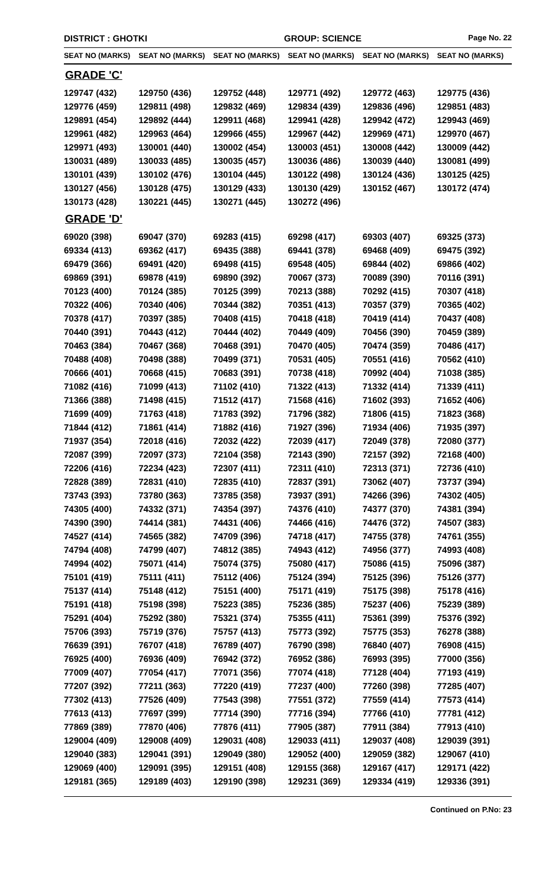DISTRICT : GHOTKI GROUP: SCIENCE
Page No. 22
| SEAT NO (MARKS) | SEAT NO (MARKS) | SEAT NO (MARKS) | SEAT NO (MARKS) | SEAT NO (MARKS) | SEAT NO (MARKS) |
| --- | --- | --- | --- | --- | --- |
| GRADE 'C' | | | | | |
| 129747 (432) | 129750 (436) | 129752 (448) | 129771 (492) | 129772 (463) | 129775 (436) |
| 129776 (459) | 129811 (498) | 129832 (469) | 129834 (439) | 129836 (496) | 129851 (483) |
| 129891 (454) | 129892 (444) | 129911 (468) | 129941 (428) | 129942 (472) | 129943 (469) |
| 129961 (482) | 129963 (464) | 129966 (455) | 129967 (442) | 129969 (471) | 129970 (467) |
| 129971 (493) | 130001 (440) | 130002 (454) | 130003 (451) | 130008 (442) | 130009 (442) |
| 130031 (489) | 130033 (485) | 130035 (457) | 130036 (486) | 130039 (440) | 130081 (499) |
| 130101 (439) | 130102 (476) | 130104 (445) | 130122 (498) | 130124 (436) | 130125 (425) |
| 130127 (456) | 130128 (475) | 130129 (433) | 130130 (429) | 130152 (467) | 130172 (474) |
| 130173 (428) | 130221 (445) | 130271 (445) | 130272 (496) | | |
| GRADE 'D' | | | | | |
| 69020 (398) | 69047 (370) | 69283 (415) | 69298 (417) | 69303 (407) | 69325 (373) |
| 69334 (413) | 69362 (417) | 69435 (388) | 69441 (378) | 69468 (409) | 69475 (392) |
| 69479 (366) | 69491 (420) | 69498 (415) | 69548 (405) | 69844 (402) | 69866 (402) |
| 69869 (391) | 69878 (419) | 69890 (392) | 70067 (373) | 70089 (390) | 70116 (391) |
| 70123 (400) | 70124 (385) | 70125 (399) | 70213 (388) | 70292 (415) | 70307 (418) |
| 70322 (406) | 70340 (406) | 70344 (382) | 70351 (413) | 70357 (379) | 70365 (402) |
| 70378 (417) | 70397 (385) | 70408 (415) | 70418 (418) | 70419 (414) | 70437 (408) |
| 70440 (391) | 70443 (412) | 70444 (402) | 70449 (409) | 70456 (390) | 70459 (389) |
| 70463 (384) | 70467 (368) | 70468 (391) | 70470 (405) | 70474 (359) | 70486 (417) |
| 70488 (408) | 70498 (388) | 70499 (371) | 70531 (405) | 70551 (416) | 70562 (410) |
| 70666 (401) | 70668 (415) | 70683 (391) | 70738 (418) | 70992 (404) | 71038 (385) |
| 71082 (416) | 71099 (413) | 71102 (410) | 71322 (413) | 71332 (414) | 71339 (411) |
| 71366 (388) | 71498 (415) | 71512 (417) | 71568 (416) | 71602 (393) | 71652 (406) |
| 71699 (409) | 71763 (418) | 71783 (392) | 71796 (382) | 71806 (415) | 71823 (368) |
| 71844 (412) | 71861 (414) | 71882 (416) | 71927 (396) | 71934 (406) | 71935 (397) |
| 71937 (354) | 72018 (416) | 72032 (422) | 72039 (417) | 72049 (378) | 72080 (377) |
| 72087 (399) | 72097 (373) | 72104 (358) | 72143 (390) | 72157 (392) | 72168 (400) |
| 72206 (416) | 72234 (423) | 72307 (411) | 72311 (410) | 72313 (371) | 72736 (410) |
| 72828 (389) | 72831 (410) | 72835 (410) | 72837 (391) | 73062 (407) | 73737 (394) |
| 73743 (393) | 73780 (363) | 73785 (358) | 73937 (391) | 74266 (396) | 74302 (405) |
| 74305 (400) | 74332 (371) | 74354 (397) | 74376 (410) | 74377 (370) | 74381 (394) |
| 74390 (390) | 74414 (381) | 74431 (406) | 74466 (416) | 74476 (372) | 74507 (383) |
| 74527 (414) | 74565 (382) | 74709 (396) | 74718 (417) | 74755 (378) | 74761 (355) |
| 74794 (408) | 74799 (407) | 74812 (385) | 74943 (412) | 74956 (377) | 74993 (408) |
| 74994 (402) | 75071 (414) | 75074 (375) | 75080 (417) | 75086 (415) | 75096 (387) |
| 75101 (419) | 75111 (411) | 75112 (406) | 75124 (394) | 75125 (396) | 75126 (377) |
| 75137 (414) | 75148 (412) | 75151 (400) | 75171 (419) | 75175 (398) | 75178 (416) |
| 75191 (418) | 75198 (398) | 75223 (385) | 75236 (385) | 75237 (406) | 75239 (389) |
| 75291 (404) | 75292 (380) | 75321 (374) | 75355 (411) | 75361 (399) | 75376 (392) |
| 75706 (393) | 75719 (376) | 75757 (413) | 75773 (392) | 75775 (353) | 76278 (388) |
| 76639 (391) | 76707 (418) | 76789 (407) | 76790 (398) | 76840 (407) | 76908 (415) |
| 76925 (400) | 76936 (409) | 76942 (372) | 76952 (386) | 76993 (395) | 77000 (356) |
| 77009 (407) | 77054 (417) | 77071 (356) | 77074 (418) | 77128 (404) | 77193 (419) |
| 77207 (392) | 77211 (363) | 77220 (419) | 77237 (400) | 77260 (398) | 77285 (407) |
| 77302 (413) | 77526 (409) | 77543 (398) | 77551 (372) | 77559 (414) | 77573 (414) |
| 77613 (413) | 77697 (399) | 77714 (390) | 77716 (394) | 77766 (410) | 77781 (412) |
| 77869 (389) | 77870 (406) | 77876 (411) | 77905 (387) | 77911 (384) | 77913 (410) |
| 129004 (409) | 129008 (409) | 129031 (408) | 129033 (411) | 129037 (408) | 129039 (391) |
| 129040 (383) | 129041 (391) | 129049 (380) | 129052 (400) | 129059 (382) | 129067 (410) |
| 129069 (400) | 129091 (395) | 129151 (408) | 129155 (368) | 129167 (417) | 129171 (422) |
| 129181 (365) | 129189 (403) | 129190 (398) | 129231 (369) | 129334 (419) | 129336 (391) |
Continued on P.No: 23